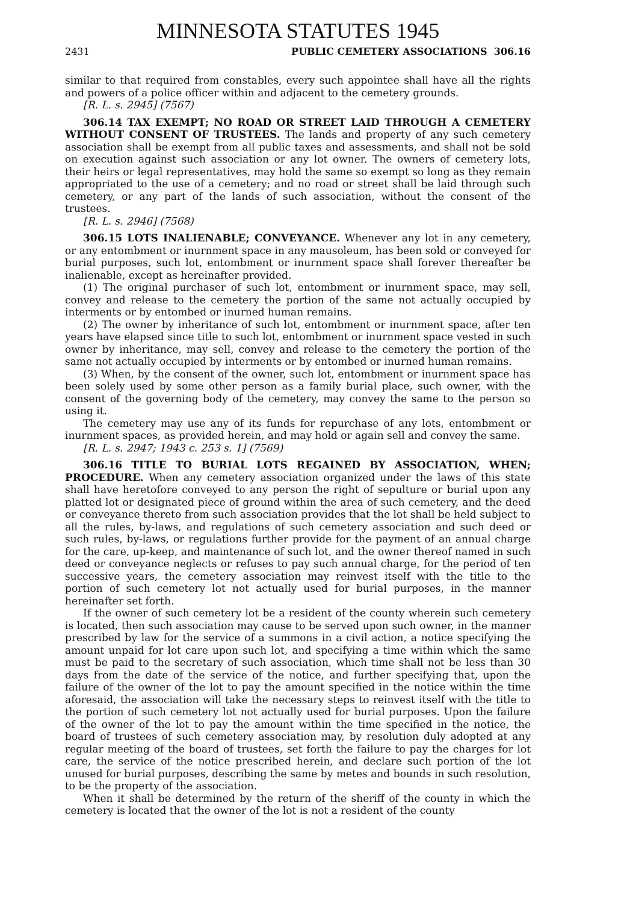MINNESOTA STATUTES 1945
2431 PUBLIC CEMETERY ASSOCIATIONS 306.16
similar to that required from constables, every such appointee shall have all the rights and powers of a police officer within and adjacent to the cemetery grounds.
[R. L. s. 2945] (7567)
306.14 TAX EXEMPT; NO ROAD OR STREET LAID THROUGH A CEMETERY WITHOUT CONSENT OF TRUSTEES. The lands and property of any such cemetery association shall be exempt from all public taxes and assessments, and shall not be sold on execution against such association or any lot owner. The owners of cemetery lots, their heirs or legal representatives, may hold the same so exempt so long as they remain appropriated to the use of a cemetery; and no road or street shall be laid through such cemetery, or any part of the lands of such association, without the consent of the trustees.
[R. L. s. 2946] (7568)
306.15 LOTS INALIENABLE; CONVEYANCE. Whenever any lot in any cemetery, or any entombment or inurnment space in any mausoleum, has been sold or conveyed for burial purposes, such lot, entombment or inurnment space shall forever thereafter be inalienable, except as hereinafter provided.
(1) The original purchaser of such lot, entombment or inurnment space, may sell, convey and release to the cemetery the portion of the same not actually occupied by interments or by entombed or inurned human remains.
(2) The owner by inheritance of such lot, entombment or inurnment space, after ten years have elapsed since title to such lot, entombment or inurnment space vested in such owner by inheritance, may sell, convey and release to the cemetery the portion of the same not actually occupied by interments or by entombed or inurned human remains.
(3) When, by the consent of the owner, such lot, entombment or inurnment space has been solely used by some other person as a family burial place, such owner, with the consent of the governing body of the cemetery, may convey the same to the person so using it.
The cemetery may use any of its funds for repurchase of any lots, entombment or inurnment spaces, as provided herein, and may hold or again sell and convey the same.
[R. L. s. 2947; 1943 c. 253 s. 1] (7569)
306.16 TITLE TO BURIAL LOTS REGAINED BY ASSOCIATION, WHEN; PROCEDURE. When any cemetery association organized under the laws of this state shall have heretofore conveyed to any person the right of sepulture or burial upon any platted lot or designated piece of ground within the area of such cemetery, and the deed or conveyance thereto from such association provides that the lot shall be held subject to all the rules, by-laws, and regulations of such cemetery association and such deed or such rules, by-laws, or regulations further provide for the payment of an annual charge for the care, up-keep, and maintenance of such lot, and the owner thereof named in such deed or conveyance neglects or refuses to pay such annual charge, for the period of ten successive years, the cemetery association may reinvest itself with the title to the portion of such cemetery lot not actually used for burial purposes, in the manner hereinafter set forth.
If the owner of such cemetery lot be a resident of the county wherein such cemetery is located, then such association may cause to be served upon such owner, in the manner prescribed by law for the service of a summons in a civil action, a notice specifying the amount unpaid for lot care upon such lot, and specifying a time within which the same must be paid to the secretary of such association, which time shall not be less than 30 days from the date of the service of the notice, and further specifying that, upon the failure of the owner of the lot to pay the amount specified in the notice within the time aforesaid, the association will take the necessary steps to reinvest itself with the title to the portion of such cemetery lot not actually used for burial purposes. Upon the failure of the owner of the lot to pay the amount within the time specified in the notice, the board of trustees of such cemetery association may, by resolution duly adopted at any regular meeting of the board of trustees, set forth the failure to pay the charges for lot care, the service of the notice prescribed herein, and declare such portion of the lot unused for burial purposes, describing the same by metes and bounds in such resolution, to be the property of the association.
When it shall be determined by the return of the sheriff of the county in which the cemetery is located that the owner of the lot is not a resident of the county